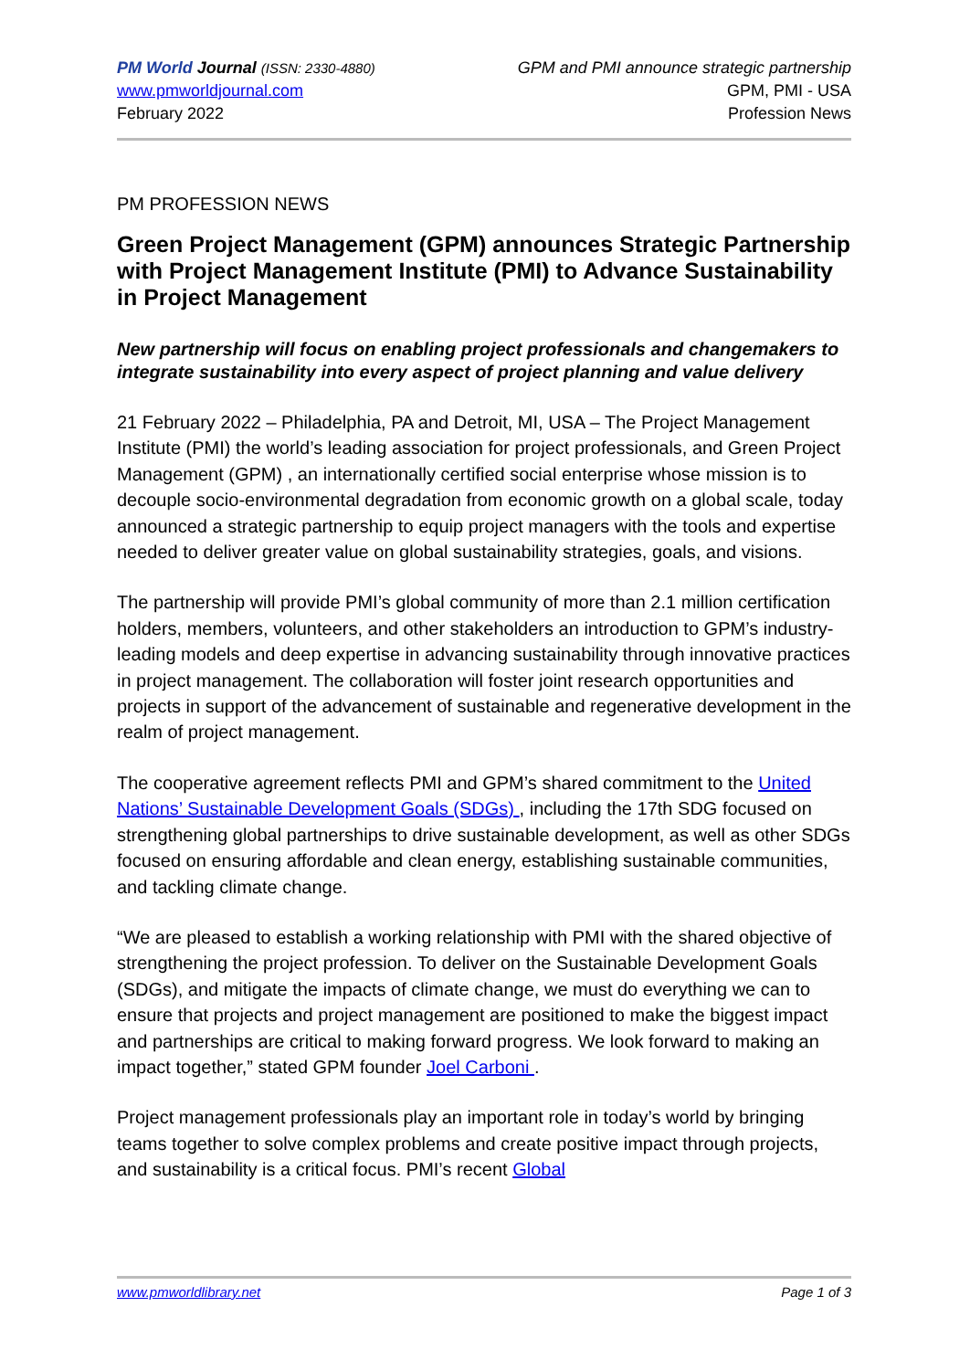PM World Journal (ISSN: 2330-4880)
www.pmworldjournal.com
February 2022
GPM and PMI announce strategic partnership
GPM, PMI - USA
Profession News
PM PROFESSION NEWS
Green Project Management (GPM) announces Strategic Partnership with Project Management Institute (PMI) to Advance Sustainability in Project Management
New partnership will focus on enabling project professionals and changemakers to integrate sustainability into every aspect of project planning and value delivery
21 February 2022 – Philadelphia, PA and Detroit, MI, USA – The Project Management Institute (PMI) the world’s leading association for project professionals, and Green Project Management (GPM) , an internationally certified social enterprise whose mission is to decouple socio-environmental degradation from economic growth on a global scale, today announced a strategic partnership to equip project managers with the tools and expertise needed to deliver greater value on global sustainability strategies, goals, and visions.
The partnership will provide PMI’s global community of more than 2.1 million certification holders, members, volunteers, and other stakeholders an introduction to GPM’s industry-leading models and deep expertise in advancing sustainability through innovative practices in project management. The collaboration will foster joint research opportunities and projects in support of the advancement of sustainable and regenerative development in the realm of project management.
The cooperative agreement reflects PMI and GPM’s shared commitment to the United Nations’ Sustainable Development Goals (SDGs) , including the 17th SDG focused on strengthening global partnerships to drive sustainable development, as well as other SDGs focused on ensuring affordable and clean energy, establishing sustainable communities, and tackling climate change.
“We are pleased to establish a working relationship with PMI with the shared objective of strengthening the project profession. To deliver on the Sustainable Development Goals (SDGs), and mitigate the impacts of climate change, we must do everything we can to ensure that projects and project management are positioned to make the biggest impact and partnerships are critical to making forward progress. We look forward to making an impact together,” stated GPM founder Joel Carboni .
Project management professionals play an important role in today’s world by bringing teams together to solve complex problems and create positive impact through projects, and sustainability is a critical focus. PMI’s recent Global
www.pmworldlibrary.net Page 1 of 3